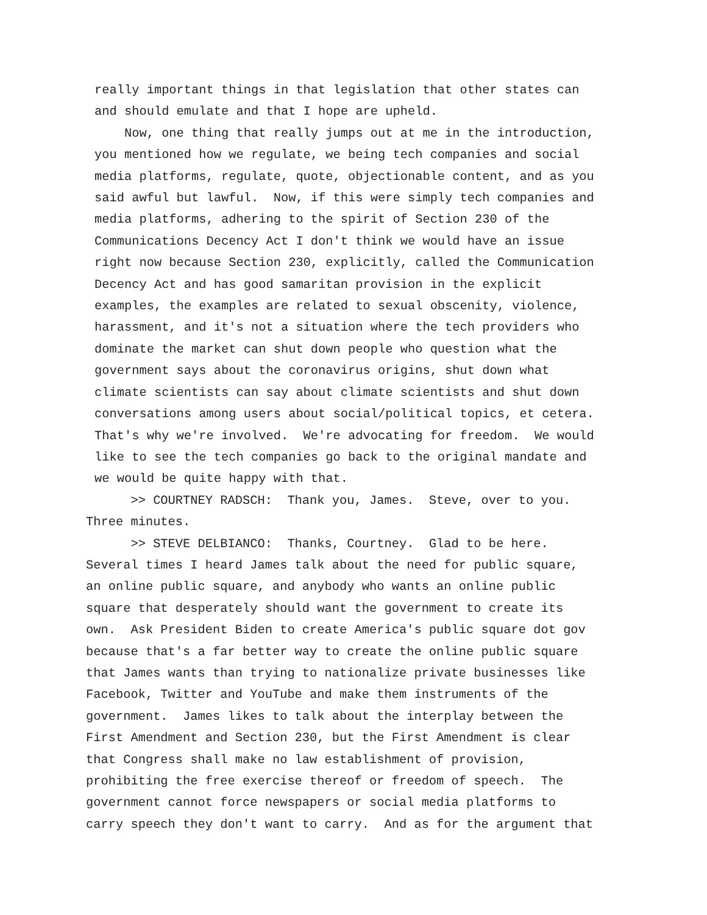really important things in that legislation that other states can and should emulate and that I hope are upheld. Now, one thing that really jumps out at me in the introduction, you mentioned how we regulate, we being tech companies and social media platforms, regulate, quote, objectionable content, and as you said awful but lawful. Now, if this were simply tech companies and media platforms, adhering to the spirit of Section 230 of the Communications Decency Act I don't think we would have an issue right now because Section 230, explicitly, called the Communication Decency Act and has good samaritan provision in the explicit examples, the examples are related to sexual obscenity, violence, harassment, and it's not a situation where the tech providers who dominate the market can shut down people who question what the government says about the coronavirus origins, shut down what climate scientists can say about climate scientists and shut down conversations among users about social/political topics, et cetera. That's why we're involved. We're advocating for freedom. We would like to see the tech companies go back to the original mandate and we would be quite happy with that.
>> COURTNEY RADSCH: Thank you, James. Steve, over to you. Three minutes. >> STEVE DELBIANCO: Thanks, Courtney. Glad to be here. Several times I heard James talk about the need for public square, an online public square, and anybody who wants an online public square that desperately should want the government to create its own. Ask President Biden to create America's public square dot gov because that's a far better way to create the online public square that James wants than trying to nationalize private businesses like Facebook, Twitter and YouTube and make them instruments of the government. James likes to talk about the interplay between the First Amendment and Section 230, but the First Amendment is clear that Congress shall make no law establishment of provision, prohibiting the free exercise thereof or freedom of speech. The government cannot force newspapers or social media platforms to carry speech they don't want to carry. And as for the argument that